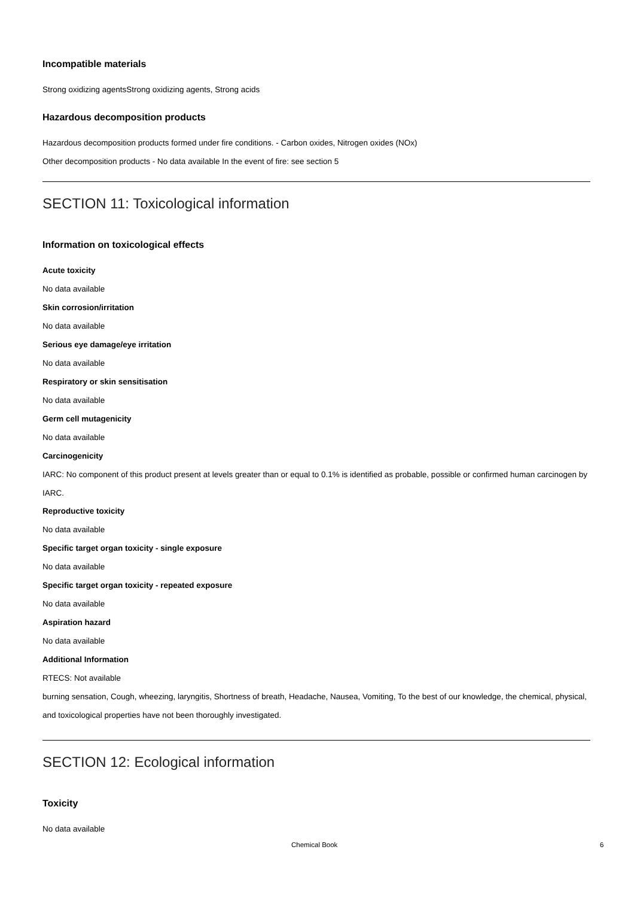Incompatible materials
Strong oxidizing agentsStrong oxidizing agents, Strong acids
Hazardous decomposition products
Hazardous decomposition products formed under fire conditions. - Carbon oxides, Nitrogen oxides (NOx)
Other decomposition products - No data available In the event of fire: see section 5
SECTION 11: Toxicological information
Information on toxicological effects
Acute toxicity
No data available
Skin corrosion/irritation
No data available
Serious eye damage/eye irritation
No data available
Respiratory or skin sensitisation
No data available
Germ cell mutagenicity
No data available
Carcinogenicity
IARC: No component of this product present at levels greater than or equal to 0.1% is identified as probable, possible or confirmed human carcinogen by IARC.
Reproductive toxicity
No data available
Specific target organ toxicity - single exposure
No data available
Specific target organ toxicity - repeated exposure
No data available
Aspiration hazard
No data available
Additional Information
RTECS: Not available
burning sensation, Cough, wheezing, laryngitis, Shortness of breath, Headache, Nausea, Vomiting, To the best of our knowledge, the chemical, physical, and toxicological properties have not been thoroughly investigated.
SECTION 12: Ecological information
Toxicity
No data available
Chemical Book 6